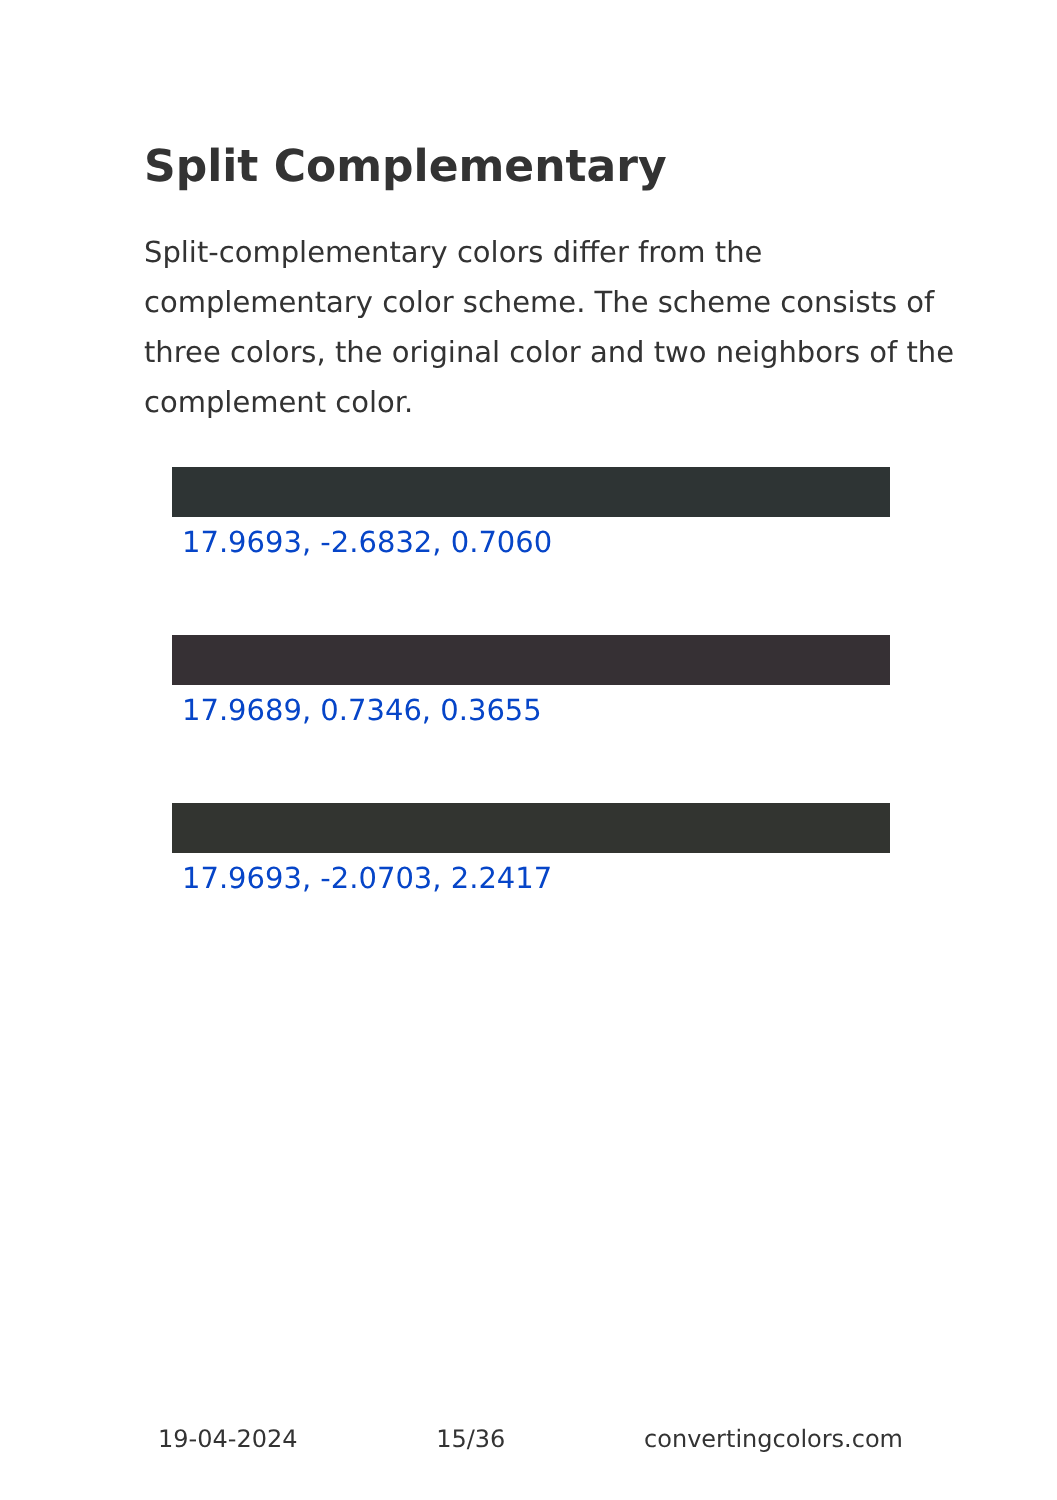Split Complementary
Split-complementary colors differ from the complementary color scheme. The scheme consists of three colors, the original color and two neighbors of the complement color.
17.9693, -2.6832, 0.7060
17.9689, 0.7346, 0.3655
17.9693, -2.0703, 2.2417
19-04-2024 15/36 convertingcolors.com